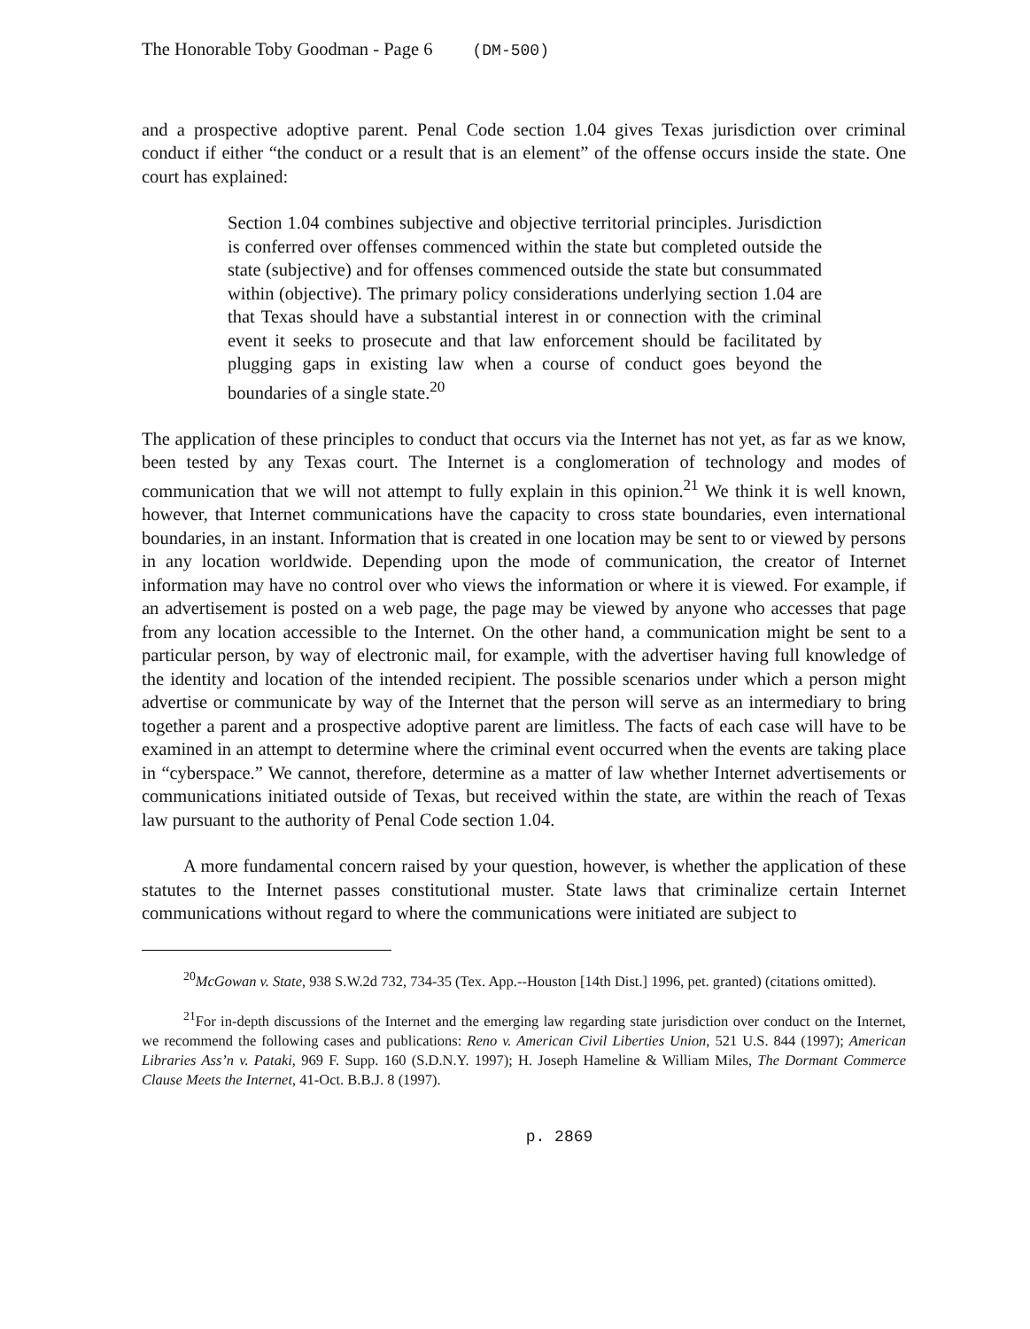The Honorable Toby Goodman - Page 6 (DM-500)
and a prospective adoptive parent. Penal Code section 1.04 gives Texas jurisdiction over criminal conduct if either “the conduct or a result that is an element” of the offense occurs inside the state. One court has explained:
Section 1.04 combines subjective and objective territorial principles. Jurisdiction is conferred over offenses commenced within the state but completed outside the state (subjective) and for offenses commenced outside the state but consummated within (objective). The primary policy considerations underlying section 1.04 are that Texas should have a substantial interest in or connection with the criminal event it seeks to prosecute and that law enforcement should be facilitated by plugging gaps in existing law when a course of conduct goes beyond the boundaries of a single state.<sup>20</sup>
The application of these principles to conduct that occurs via the Internet has not yet, as far as we know, been tested by any Texas court. The Internet is a conglomeration of technology and modes of communication that we will not attempt to fully explain in this opinion.<sup>21</sup> We think it is well known, however, that Internet communications have the capacity to cross state boundaries, even international boundaries, in an instant. Information that is created in one location may be sent to or viewed by persons in any location worldwide. Depending upon the mode of communication, the creator of Internet information may have no control over who views the information or where it is viewed. For example, if an advertisement is posted on a web page, the page may be viewed by anyone who accesses that page from any location accessible to the Internet. On the other hand, a communication might be sent to a particular person, by way of electronic mail, for example, with the advertiser having full knowledge of the identity and location of the intended recipient. The possible scenarios under which a person might advertise or communicate by way of the Internet that the person will serve as an intermediary to bring together a parent and a prospective adoptive parent are limitless. The facts of each case will have to be examined in an attempt to determine where the criminal event occurred when the events are taking place in “cyberspace.” We cannot, therefore, determine as a matter of law whether Internet advertisements or communications initiated outside of Texas, but received within the state, are within the reach of Texas law pursuant to the authority of Penal Code section 1.04.
A more fundamental concern raised by your question, however, is whether the application of these statutes to the Internet passes constitutional muster. State laws that criminalize certain Internet communications without regard to where the communications were initiated are subject to
<sup>20</sup> McGowan v. State, 938 S.W.2d 732, 734-35 (Tex. App.--Houston [14th Dist.] 1996, pet. granted) (citations omitted).
<sup>21</sup> For in-depth discussions of the Internet and the emerging law regarding state jurisdiction over conduct on the Internet, we recommend the following cases and publications: Reno v. American Civil Liberties Union, 521 U.S. 844 (1997); American Libraries Ass’n v. Pataki, 969 F. Supp. 160 (S.D.N.Y. 1997); H. Joseph Hameline & William Miles, The Dormant Commerce Clause Meets the Internet, 41-Oct. B.B.J. 8 (1997).
p. 2869